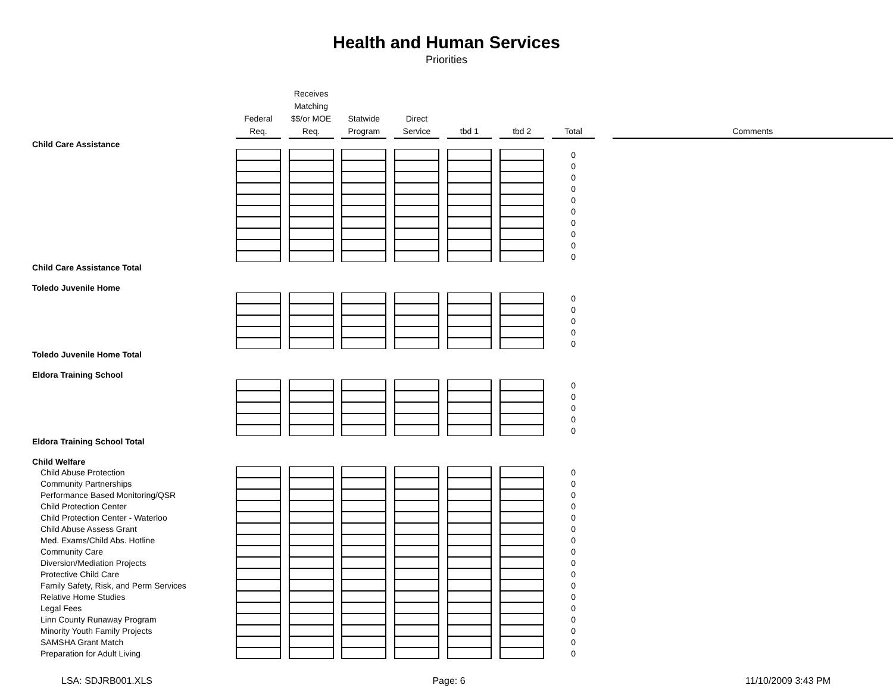Health and Human Services
Priorities
| | Federal Req. | | Receives Matching $$/or MOE Req. | | Statwide Program | | Direct Service | | tbd 1 | | tbd 2 | | Total | | Comments |
| --- | --- | --- | --- | --- | --- | --- | --- | --- | --- | --- | --- | --- | --- | --- | --- |
| Child Care Assistance | | | | | | | | | | | | | | | |
| | | | | | | | | | | | | | 0 | | |
| | | | | | | | | | | | | | 0 | | |
| | | | | | | | | | | | | | 0 | | |
| | | | | | | | | | | | | | 0 | | |
| | | | | | | | | | | | | | 0 | | |
| | | | | | | | | | | | | | 0 | | |
| | | | | | | | | | | | | | 0 | | |
| | | | | | | | | | | | | | 0 | | |
| | | | | | | | | | | | | | 0 | | |
| | | | | | | | | | | | | | 0 | | |
| Child Care Assistance Total | | | | | | | | | | | | | | | |
| Toledo Juvenile Home | | | | | | | | | | | | | | | |
| | | | | | | | | | | | | | 0 | | |
| | | | | | | | | | | | | | 0 | | |
| | | | | | | | | | | | | | 0 | | |
| | | | | | | | | | | | | | 0 | | |
| | | | | | | | | | | | | | 0 | | |
| Toledo Juvenile Home Total | | | | | | | | | | | | | | | |
| Eldora Training School | | | | | | | | | | | | | | | |
| | | | | | | | | | | | | | 0 | | |
| | | | | | | | | | | | | | 0 | | |
| | | | | | | | | | | | | | 0 | | |
| | | | | | | | | | | | | | 0 | | |
| | | | | | | | | | | | | | 0 | | |
| Eldora Training School Total | | | | | | | | | | | | | | | |
| Child Welfare | | | | | | | | | | | | | | | |
| Child Abuse Protection | | | | | | | | | | | | | 0 | | |
| Community Partnerships | | | | | | | | | | | | | 0 | | |
| Performance Based Monitoring/QSR | | | | | | | | | | | | | 0 | | |
| Child Protection Center | | | | | | | | | | | | | 0 | | |
| Child Protection Center - Waterloo | | | | | | | | | | | | | 0 | | |
| Child Abuse Assess Grant | | | | | | | | | | | | | 0 | | |
| Med. Exams/Child Abs. Hotline | | | | | | | | | | | | | 0 | | |
| Community Care | | | | | | | | | | | | | 0 | | |
| Diversion/Mediation Projects | | | | | | | | | | | | | 0 | | |
| Protective Child Care | | | | | | | | | | | | | 0 | | |
| Family Safety, Risk, and Perm Services | | | | | | | | | | | | | 0 | | |
| Relative Home Studies | | | | | | | | | | | | | 0 | | |
| Legal Fees | | | | | | | | | | | | | 0 | | |
| Linn County Runaway Program | | | | | | | | | | | | | 0 | | |
| Minority Youth Family Projects | | | | | | | | | | | | | 0 | | |
| SAMSHA Grant Match | | | | | | | | | | | | | 0 | | |
| Preparation for Adult Living | | | | | | | | | | | | | 0 | | |
LSA: SDJRB001.XLS Page: 6 11/10/2009 3:43 PM